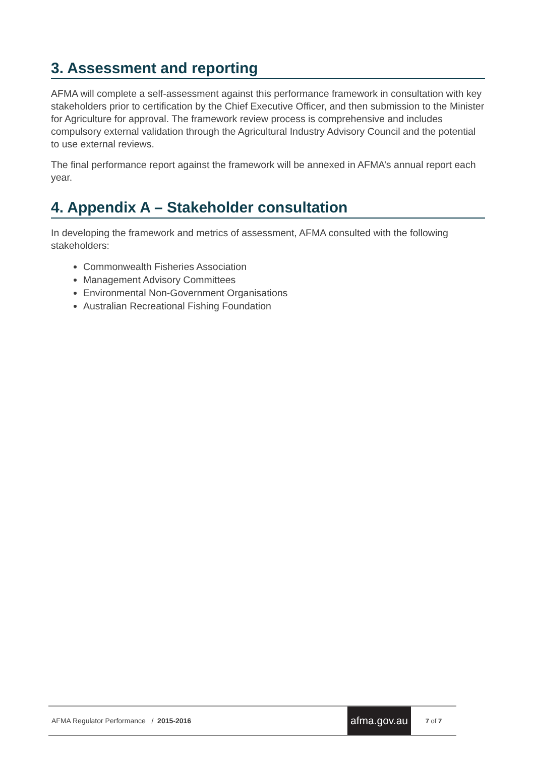3. Assessment and reporting
AFMA will complete a self-assessment against this performance framework in consultation with key stakeholders prior to certification by the Chief Executive Officer, and then submission to the Minister for Agriculture for approval. The framework review process is comprehensive and includes compulsory external validation through the Agricultural Industry Advisory Council and the potential to use external reviews.
The final performance report against the framework will be annexed in AFMA’s annual report each year.
4. Appendix A – Stakeholder consultation
In developing the framework and metrics of assessment, AFMA consulted with the following stakeholders:
Commonwealth Fisheries Association
Management Advisory Committees
Environmental Non-Government Organisations
Australian Recreational Fishing Foundation
AFMA Regulator Performance / 2015-2016
afma.gov.au
7 of 7